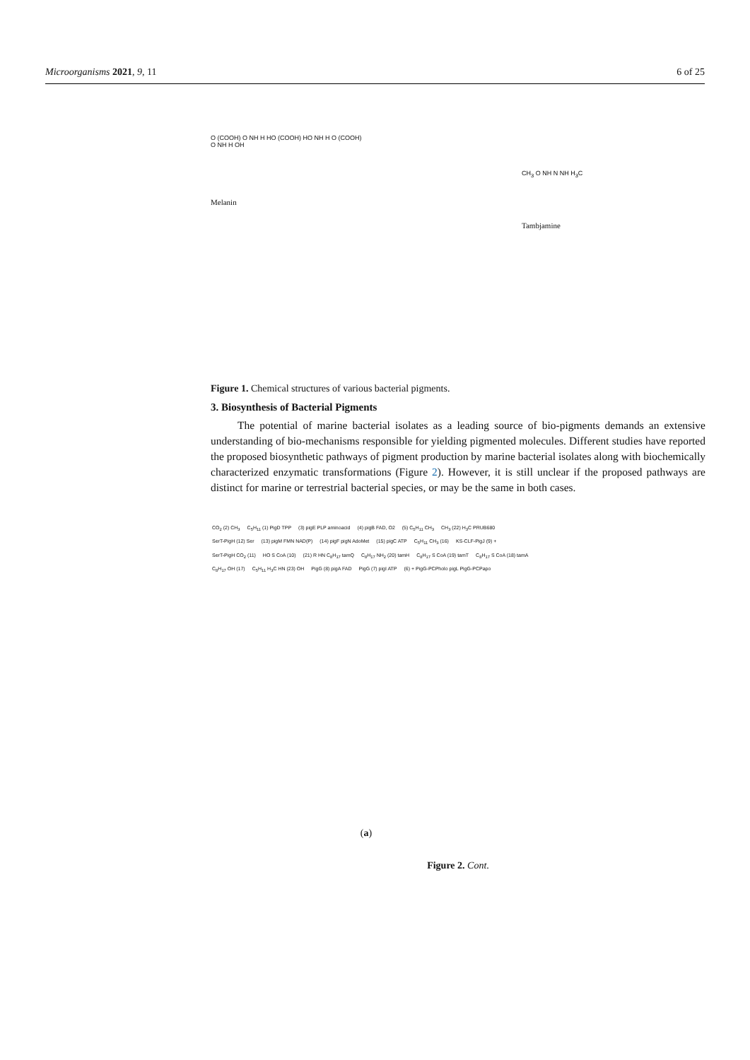Microorganisms 2021, 9, 11 6 of 25
O (COOH) O NH H HO (COOH) HO NH H O (COOH) O NH H OH
Melanin
CH<sub>3</sub> O NH N NH H<sub>3</sub>C
Tambjamine
Figure 1. Chemical structures of various bacterial pigments.
3. Biosynthesis of Bacterial Pigments
The potential of marine bacterial isolates as a leading source of bio-pigments demands an extensive understanding of bio-mechanisms responsible for yielding pigmented molecules. Different studies have reported the proposed biosynthetic pathways of pigment production by marine bacterial isolates along with biochemically characterized enzymatic transformations (Figure 2). However, it is still unclear if the proposed pathways are distinct for marine or terrestrial bacterial species, or may be the same in both cases.
CO<sub>2</sub> (2) CH<sub>3</sub> C<sub>5</sub>H<sub>11</sub> (1) PigD TPP (3) pigE PLP aminoacid (4) pigB FAD, O2 (5) C<sub>5</sub>H<sub>11</sub> CH<sub>3</sub> CH<sub>3</sub> (22) H<sub>3</sub>C PRUB680 SerT-PigH (12) Ser (13) pigM FMN NAD(P) (14) pigF pigN AdoMet (15) pigC ATP C<sub>5</sub>H<sub>11</sub> CH<sub>3</sub> (16) KS-CLF-PigJ (9) + SerT-PigH CO<sub>2</sub> (11) HO S CoA (10) (21) R HN C<sub>8</sub>H<sub>17</sub> tamQ C<sub>8</sub>H<sub>17</sub> NH<sub>2</sub> (20) tamH C<sub>8</sub>H<sub>17</sub> S CoA (19) tamT C<sub>8</sub>H<sub>17</sub> S CoA (18) tamA C<sub>8</sub>H<sub>17</sub> OH (17) C<sub>5</sub>H<sub>11</sub> H<sub>3</sub>C HN (23) OH PigG (8) pigA FAD PigG (7) pigI ATP (6) + PigG-PCPholo pigL PigG-PCPapo
(a)
Figure 2. Cont.